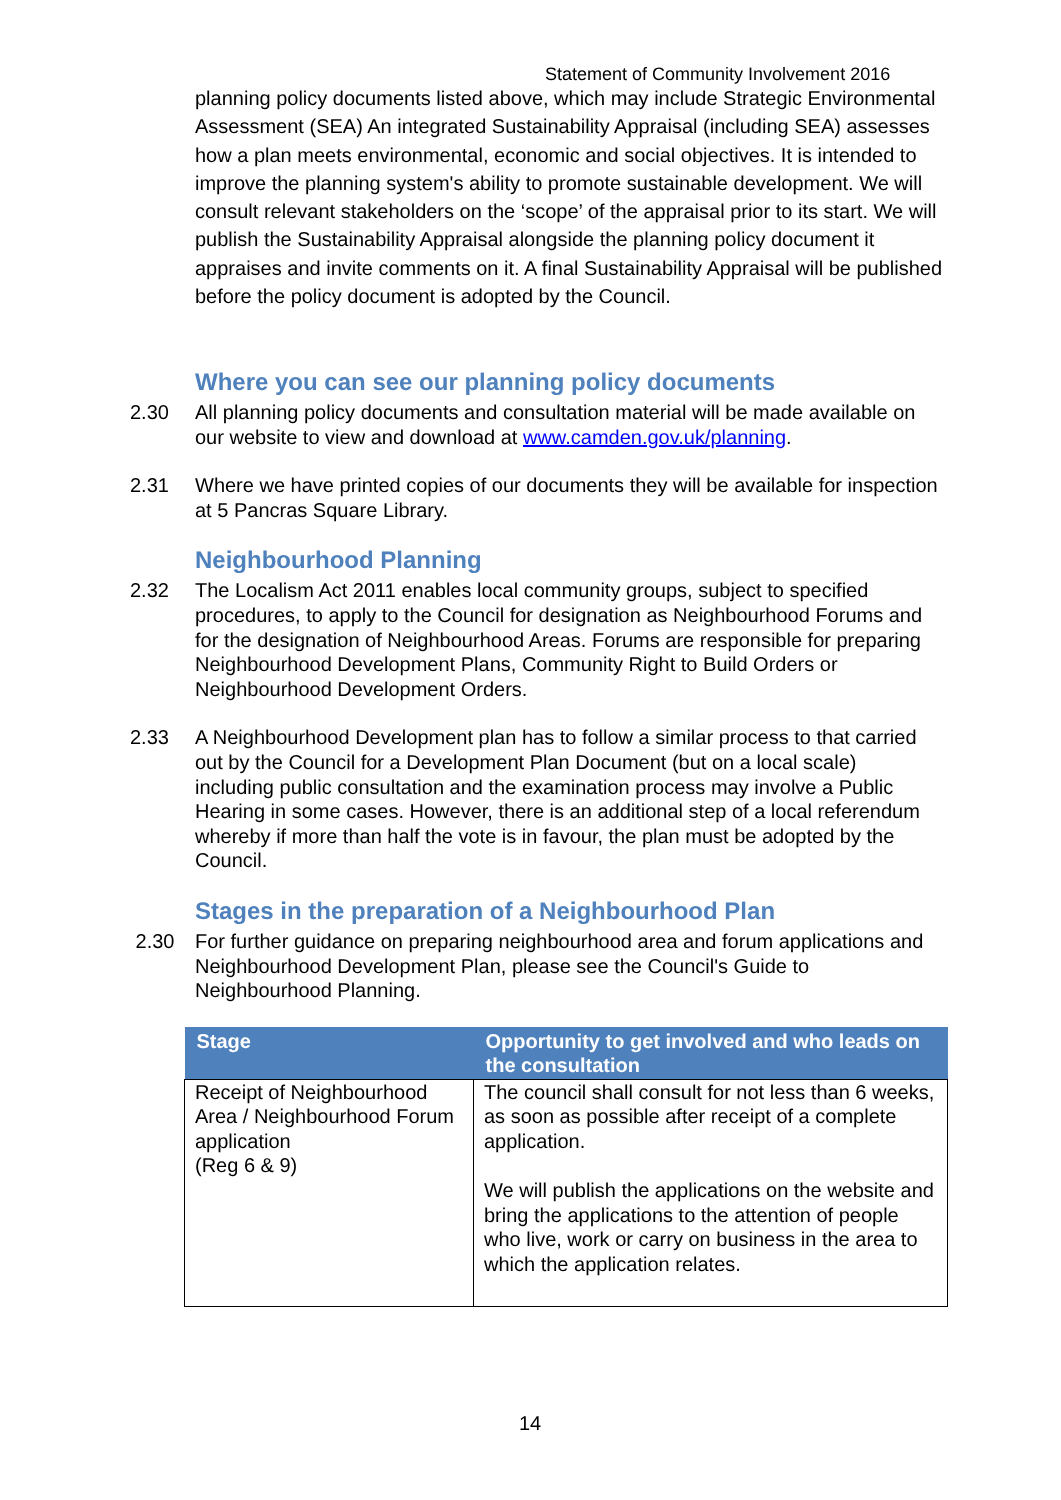Statement of Community Involvement 2016
planning policy documents listed above, which may include Strategic Environmental Assessment (SEA) An integrated Sustainability Appraisal (including SEA) assesses how a plan meets environmental, economic and social objectives. It is intended to improve the planning system's ability to promote sustainable development. We will consult relevant stakeholders on the ‘scope’ of the appraisal prior to its start. We will publish the Sustainability Appraisal alongside the planning policy document it appraises and invite comments on it. A final Sustainability Appraisal will be published before the policy document is adopted by the Council.
Where you can see our planning policy documents
2.30 All planning policy documents and consultation material will be made available on our website to view and download at www.camden.gov.uk/planning.
2.31 Where we have printed copies of our documents they will be available for inspection at 5 Pancras Square Library.
Neighbourhood Planning
2.32 The Localism Act 2011 enables local community groups, subject to specified procedures, to apply to the Council for designation as Neighbourhood Forums and for the designation of Neighbourhood Areas. Forums are responsible for preparing Neighbourhood Development Plans, Community Right to Build Orders or Neighbourhood Development Orders.
2.33 A Neighbourhood Development plan has to follow a similar process to that carried out by the Council for a Development Plan Document (but on a local scale) including public consultation and the examination process may involve a Public Hearing in some cases. However, there is an additional step of a local referendum whereby if more than half the vote is in favour, the plan must be adopted by the Council.
Stages in the preparation of a Neighbourhood Plan
2.30 For further guidance on preparing neighbourhood area and forum applications and Neighbourhood Development Plan, please see the Council's Guide to Neighbourhood Planning.
| Stage | Opportunity to get involved and who leads on the consultation |
| --- | --- |
| Receipt of Neighbourhood Area / Neighbourhood Forum application (Reg 6 & 9) | The council shall consult for not less than 6 weeks, as soon as possible after receipt of a complete application. We will publish the applications on the website and bring the applications to the attention of people who live, work or carry on business in the area to which the application relates. |
14